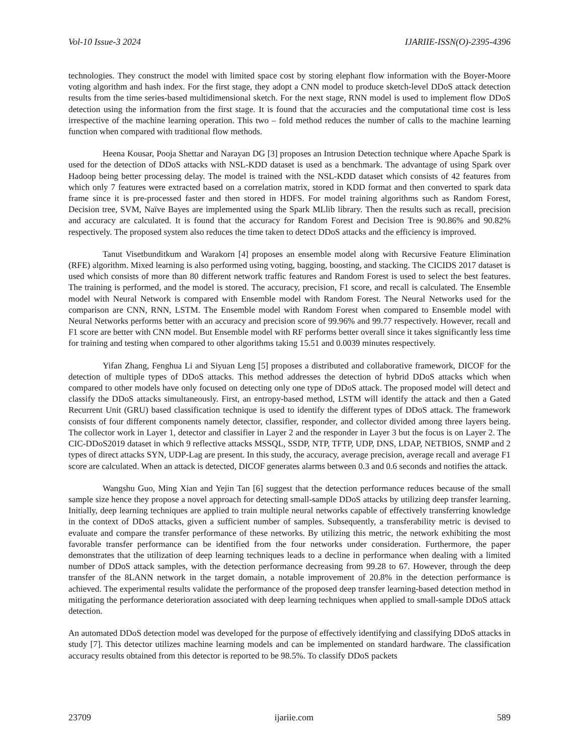Vol-10 Issue-3 2024 IJARIIE-ISSN(O)-2395-4396
technologies. They construct the model with limited space cost by storing elephant flow information with the Boyer-Moore voting algorithm and hash index. For the first stage, they adopt a CNN model to produce sketch-level DDoS attack detection results from the time series-based multidimensional sketch. For the next stage, RNN model is used to implement flow DDoS detection using the information from the first stage. It is found that the accuracies and the computational time cost is less irrespective of the machine learning operation. This two – fold method reduces the number of calls to the machine learning function when compared with traditional flow methods.
Heena Kousar, Pooja Shettar and Narayan DG [3] proposes an Intrusion Detection technique where Apache Spark is used for the detection of DDoS attacks with NSL-KDD dataset is used as a benchmark. The advantage of using Spark over Hadoop being better processing delay. The model is trained with the NSL-KDD dataset which consists of 42 features from which only 7 features were extracted based on a correlation matrix, stored in KDD format and then converted to spark data frame since it is pre-processed faster and then stored in HDFS. For model training algorithms such as Random Forest, Decision tree, SVM, Naïve Bayes are implemented using the Spark MLlib library. Then the results such as recall, precision and accuracy are calculated. It is found that the accuracy for Random Forest and Decision Tree is 90.86% and 90.82% respectively. The proposed system also reduces the time taken to detect DDoS attacks and the efficiency is improved.
Tanut Visetbunditkum and Warakorn [4] proposes an ensemble model along with Recursive Feature Elimination (RFE) algorithm. Mixed learning is also performed using voting, bagging, boosting, and stacking. The CICIDS 2017 dataset is used which consists of more than 80 different network traffic features and Random Forest is used to select the best features. The training is performed, and the model is stored. The accuracy, precision, F1 score, and recall is calculated. The Ensemble model with Neural Network is compared with Ensemble model with Random Forest. The Neural Networks used for the comparison are CNN, RNN, LSTM. The Ensemble model with Random Forest when compared to Ensemble model with Neural Networks performs better with an accuracy and precision score of 99.96% and 99.77 respectively. However, recall and F1 score are better with CNN model. But Ensemble model with RF performs better overall since it takes significantly less time for training and testing when compared to other algorithms taking 15.51 and 0.0039 minutes respectively.
Yifan Zhang, Fenghua Li and Siyuan Leng [5] proposes a distributed and collaborative framework, DICOF for the detection of multiple types of DDoS attacks. This method addresses the detection of hybrid DDoS attacks which when compared to other models have only focused on detecting only one type of DDoS attack. The proposed model will detect and classify the DDoS attacks simultaneously. First, an entropy-based method, LSTM will identify the attack and then a Gated Recurrent Unit (GRU) based classification technique is used to identify the different types of DDoS attack. The framework consists of four different components namely detector, classifier, responder, and collector divided among three layers being. The collector work in Layer 1, detector and classifier in Layer 2 and the responder in Layer 3 but the focus is on Layer 2. The CIC-DDoS2019 dataset in which 9 reflective attacks MSSQL, SSDP, NTP, TFTP, UDP, DNS, LDAP, NETBIOS, SNMP and 2 types of direct attacks SYN, UDP-Lag are present. In this study, the accuracy, average precision, average recall and average F1 score are calculated. When an attack is detected, DICOF generates alarms between 0.3 and 0.6 seconds and notifies the attack.
Wangshu Guo, Ming Xian and Yejin Tan [6] suggest that the detection performance reduces because of the small sample size hence they propose a novel approach for detecting small-sample DDoS attacks by utilizing deep transfer learning. Initially, deep learning techniques are applied to train multiple neural networks capable of effectively transferring knowledge in the context of DDoS attacks, given a sufficient number of samples. Subsequently, a transferability metric is devised to evaluate and compare the transfer performance of these networks. By utilizing this metric, the network exhibiting the most favorable transfer performance can be identified from the four networks under consideration. Furthermore, the paper demonstrates that the utilization of deep learning techniques leads to a decline in performance when dealing with a limited number of DDoS attack samples, with the detection performance decreasing from 99.28 to 67. However, through the deep transfer of the 8LANN network in the target domain, a notable improvement of 20.8% in the detection performance is achieved. The experimental results validate the performance of the proposed deep transfer learning-based detection method in mitigating the performance deterioration associated with deep learning techniques when applied to small-sample DDoS attack detection.
An automated DDoS detection model was developed for the purpose of effectively identifying and classifying DDoS attacks in study [7]. This detector utilizes machine learning models and can be implemented on standard hardware. The classification accuracy results obtained from this detector is reported to be 98.5%. To classify DDoS packets
23709 ijariie.com 589